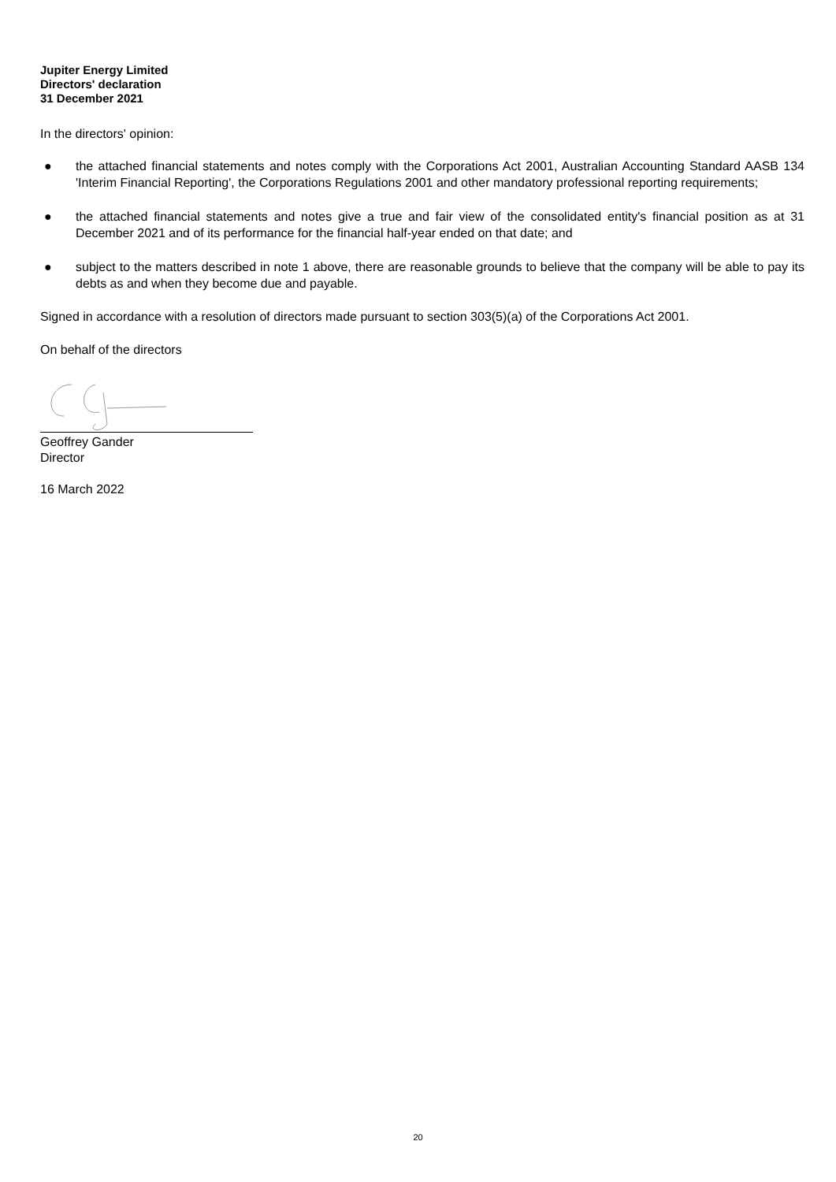Jupiter Energy Limited
Directors' declaration
31 December 2021
In the directors' opinion:
● the attached financial statements and notes comply with the Corporations Act 2001, Australian Accounting Standard AASB 134 'Interim Financial Reporting', the Corporations Regulations 2001 and other mandatory professional reporting requirements;
● the attached financial statements and notes give a true and fair view of the consolidated entity's financial position as at 31 December 2021 and of its performance for the financial half-year ended on that date; and
● subject to the matters described in note 1 above, there are reasonable grounds to believe that the company will be able to pay its debts as and when they become due and payable.
Signed in accordance with a resolution of directors made pursuant to section 303(5)(a) of the Corporations Act 2001.
On behalf of the directors
Geoffrey Gander
Director
16 March 2022
20